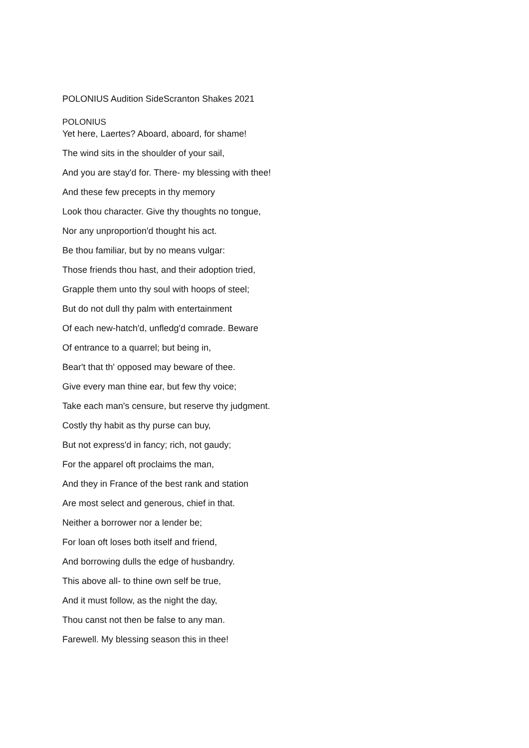POLONIUS Audition SideScranton Shakes 2021
POLONIUS
Yet here, Laertes? Aboard, aboard, for shame!
The wind sits in the shoulder of your sail,
And you are stay'd for. There- my blessing with thee!
And these few precepts in thy memory
Look thou character. Give thy thoughts no tongue,
Nor any unproportion'd thought his act.
Be thou familiar, but by no means vulgar:
Those friends thou hast, and their adoption tried,
Grapple them unto thy soul with hoops of steel;
But do not dull thy palm with entertainment
Of each new-hatch'd, unfledg'd comrade. Beware
Of entrance to a quarrel; but being in,
Bear't that th' opposed may beware of thee.
Give every man thine ear, but few thy voice;
Take each man's censure, but reserve thy judgment.
Costly thy habit as thy purse can buy,
But not express'd in fancy; rich, not gaudy;
For the apparel oft proclaims the man,
And they in France of the best rank and station
Are most select and generous, chief in that.
Neither a borrower nor a lender be;
For loan oft loses both itself and friend,
And borrowing dulls the edge of husbandry.
This above all- to thine own self be true,
And it must follow, as the night the day,
Thou canst not then be false to any man.
Farewell. My blessing season this in thee!